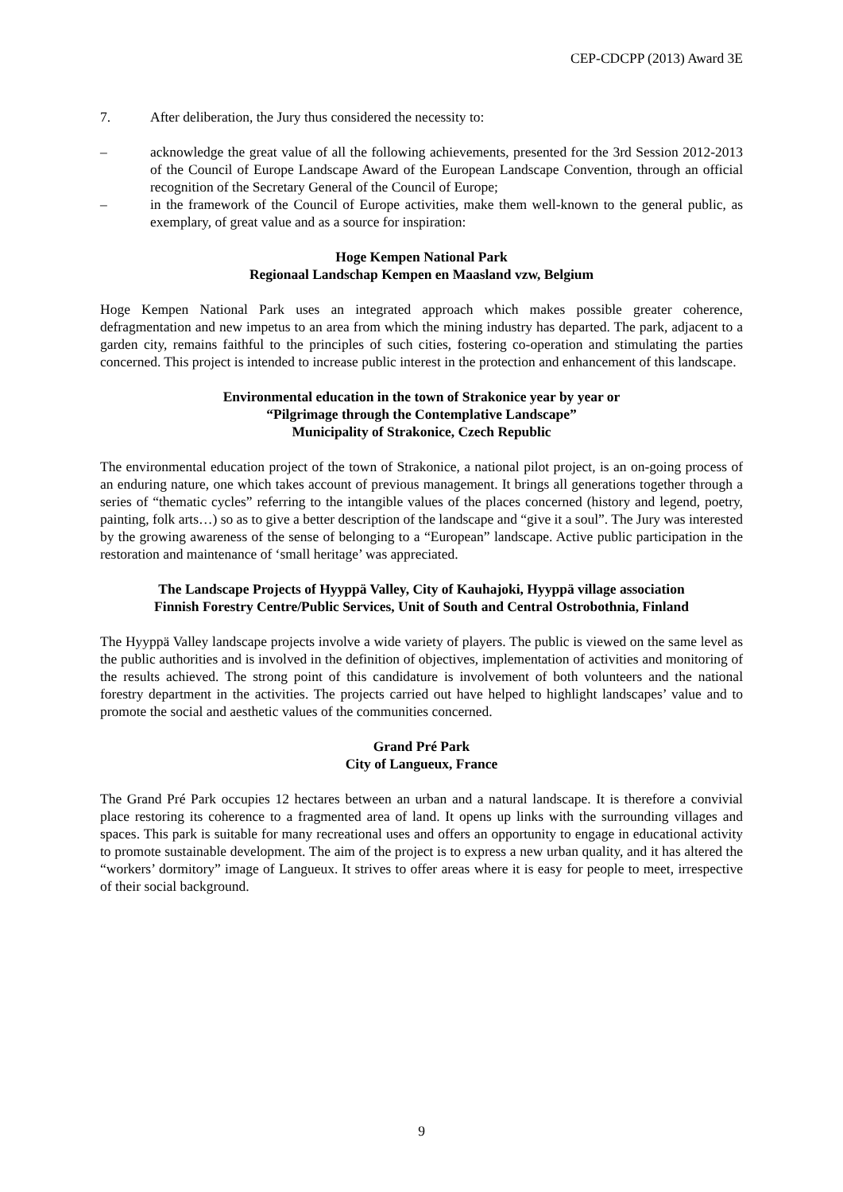CEP-CDCPP (2013) Award 3E
7. After deliberation, the Jury thus considered the necessity to:
– acknowledge the great value of all the following achievements, presented for the 3rd Session 2012-2013 of the Council of Europe Landscape Award of the European Landscape Convention, through an official recognition of the Secretary General of the Council of Europe;
– in the framework of the Council of Europe activities, make them well-known to the general public, as exemplary, of great value and as a source for inspiration:
Hoge Kempen National Park
Regionaal Landschap Kempen en Maasland vzw, Belgium
Hoge Kempen National Park uses an integrated approach which makes possible greater coherence, defragmentation and new impetus to an area from which the mining industry has departed. The park, adjacent to a garden city, remains faithful to the principles of such cities, fostering co-operation and stimulating the parties concerned. This project is intended to increase public interest in the protection and enhancement of this landscape.
Environmental education in the town of Strakonice year by year or
“Pilgrimage through the Contemplative Landscape”
Municipality of Strakonice, Czech Republic
The environmental education project of the town of Strakonice, a national pilot project, is an on-going process of an enduring nature, one which takes account of previous management. It brings all generations together through a series of “thematic cycles” referring to the intangible values of the places concerned (history and legend, poetry, painting, folk arts…) so as to give a better description of the landscape and “give it a soul”. The Jury was interested by the growing awareness of the sense of belonging to a “European” landscape. Active public participation in the restoration and maintenance of ‘small heritage’ was appreciated.
The Landscape Projects of Hyyppä Valley, City of Kauhajoki, Hyyppä village association
Finnish Forestry Centre/Public Services, Unit of South and Central Ostrobothnia, Finland
The Hyyppä Valley landscape projects involve a wide variety of players. The public is viewed on the same level as the public authorities and is involved in the definition of objectives, implementation of activities and monitoring of the results achieved. The strong point of this candidature is involvement of both volunteers and the national forestry department in the activities. The projects carried out have helped to highlight landscapes’ value and to promote the social and aesthetic values of the communities concerned.
Grand Pré Park
City of Langueux, France
The Grand Pré Park occupies 12 hectares between an urban and a natural landscape. It is therefore a convivial place restoring its coherence to a fragmented area of land. It opens up links with the surrounding villages and spaces. This park is suitable for many recreational uses and offers an opportunity to engage in educational activity to promote sustainable development. The aim of the project is to express a new urban quality, and it has altered the “workers’ dormitory” image of Langueux. It strives to offer areas where it is easy for people to meet, irrespective of their social background.
9